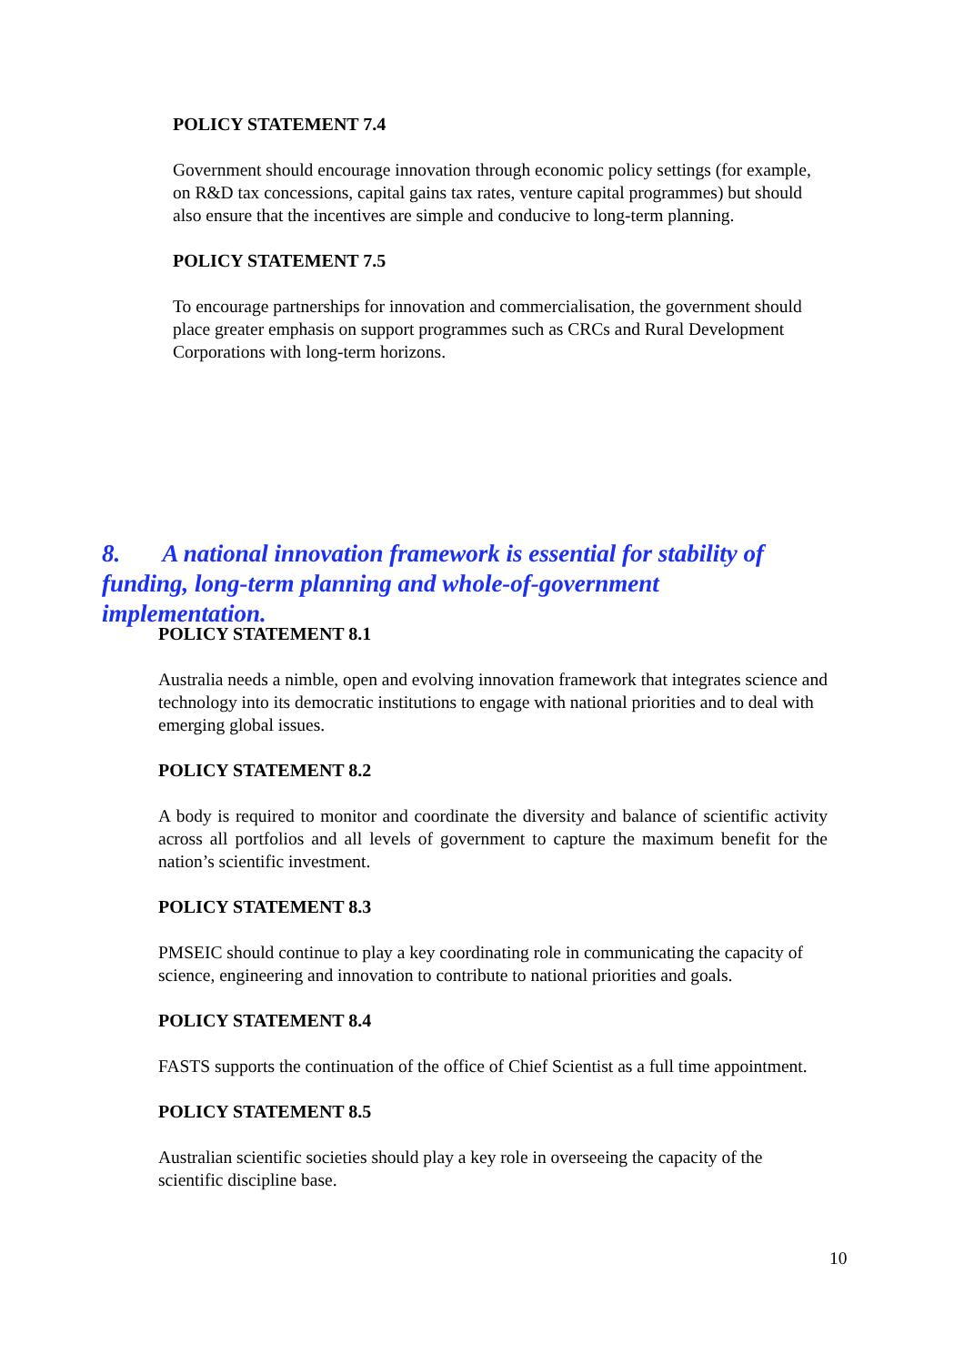POLICY STATEMENT 7.4
Government should encourage innovation through economic policy settings (for example, on R&D tax concessions, capital gains tax rates, venture capital programmes) but should also ensure that the incentives are simple and conducive to long-term planning.
POLICY STATEMENT 7.5
To encourage partnerships for innovation and commercialisation, the government should place greater emphasis on support programmes such as CRCs and Rural Development Corporations with long-term horizons.
8. A national innovation framework is essential for stability of funding, long-term planning and whole-of-government implementation.
POLICY STATEMENT 8.1
Australia needs a nimble, open and evolving innovation framework that integrates science and technology into its democratic institutions to engage with national priorities and to deal with emerging global issues.
POLICY STATEMENT 8.2
A body is required to monitor and coordinate the diversity and balance of scientific activity across all portfolios and all levels of government to capture the maximum benefit for the nation’s scientific investment.
POLICY STATEMENT 8.3
PMSEIC should continue to play a key coordinating role in communicating the capacity of science, engineering and innovation to contribute to national priorities and goals.
POLICY STATEMENT 8.4
FASTS supports the continuation of the office of Chief Scientist as a full time appointment.
POLICY STATEMENT 8.5
Australian scientific societies should play a key role in overseeing the capacity of the scientific discipline base.
10